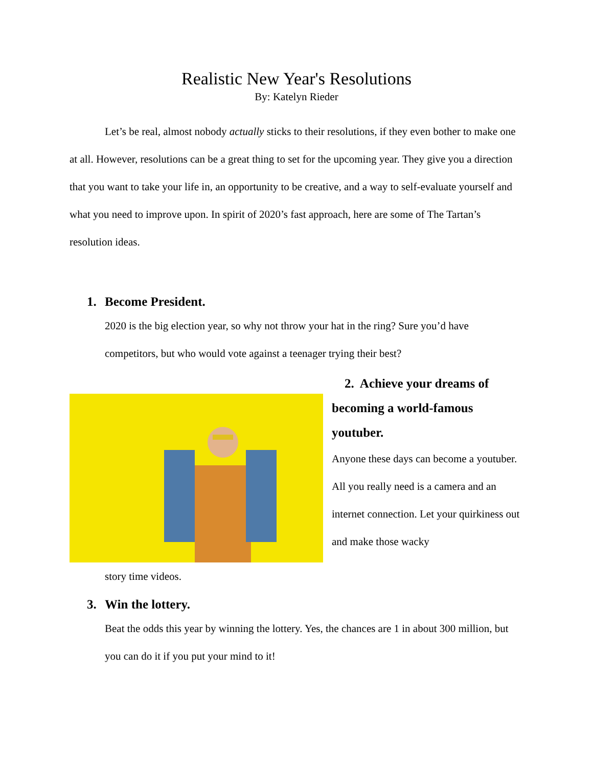Realistic New Year's Resolutions
By: Katelyn Rieder
Let’s be real, almost nobody actually sticks to their resolutions, if they even bother to make one at all. However, resolutions can be a great thing to set for the upcoming year. They give you a direction that you want to take your life in, an opportunity to be creative, and a way to self-evaluate yourself and what you need to improve upon. In spirit of 2020’s fast approach, here are some of The Tartan’s resolution ideas.
1. Become President.
2020 is the big election year, so why not throw your hat in the ring? Sure you’d have competitors, but who would vote against a teenager trying their best?
2. Achieve your dreams of becoming a world-famous youtuber.
Anyone these days can become a youtuber. All you really need is a camera and an internet connection. Let your quirkiness out and make those wacky
story time videos.
3. Win the lottery.
Beat the odds this year by winning the lottery. Yes, the chances are 1 in about 300 million, but you can do it if you put your mind to it!